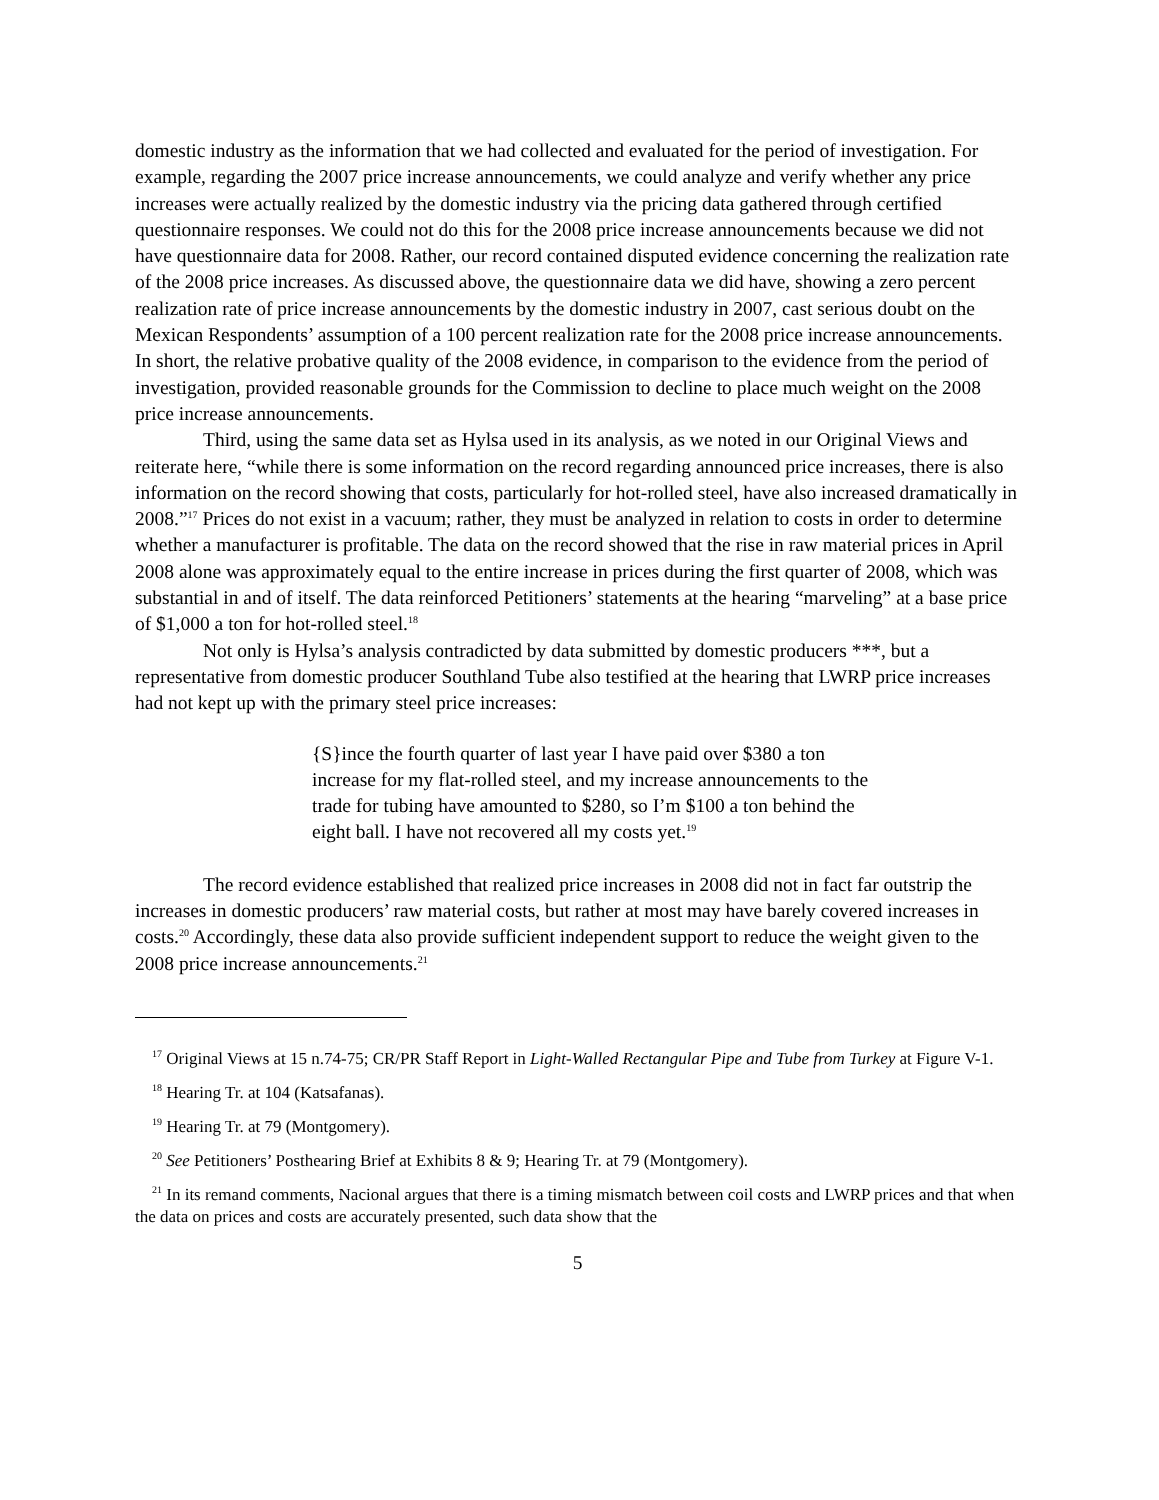domestic industry as the information that we had collected and evaluated for the period of investigation. For example, regarding the 2007 price increase announcements, we could analyze and verify whether any price increases were actually realized by the domestic industry via the pricing data gathered through certified questionnaire responses. We could not do this for the 2008 price increase announcements because we did not have questionnaire data for 2008. Rather, our record contained disputed evidence concerning the realization rate of the 2008 price increases. As discussed above, the questionnaire data we did have, showing a zero percent realization rate of price increase announcements by the domestic industry in 2007, cast serious doubt on the Mexican Respondents’ assumption of a 100 percent realization rate for the 2008 price increase announcements. In short, the relative probative quality of the 2008 evidence, in comparison to the evidence from the period of investigation, provided reasonable grounds for the Commission to decline to place much weight on the 2008 price increase announcements.
Third, using the same data set as Hylsa used in its analysis, as we noted in our Original Views and reiterate here, “while there is some information on the record regarding announced price increases, there is also information on the record showing that costs, particularly for hot-rolled steel, have also increased dramatically in 2008.”<sup>17</sup> Prices do not exist in a vacuum; rather, they must be analyzed in relation to costs in order to determine whether a manufacturer is profitable. The data on the record showed that the rise in raw material prices in April 2008 alone was approximately equal to the entire increase in prices during the first quarter of 2008, which was substantial in and of itself. The data reinforced Petitioners’ statements at the hearing “marveling” at a base price of $1,000 a ton for hot-rolled steel.<sup>18</sup>
Not only is Hylsa’s analysis contradicted by data submitted by domestic producers ***, but a representative from domestic producer Southland Tube also testified at the hearing that LWRP price increases had not kept up with the primary steel price increases:
{S}ince the fourth quarter of last year I have paid over $380 a ton increase for my flat-rolled steel, and my increase announcements to the trade for tubing have amounted to $280, so I’m $100 a ton behind the eight ball. I have not recovered all my costs yet.<sup>19</sup>
The record evidence established that realized price increases in 2008 did not in fact far outstrip the increases in domestic producers’ raw material costs, but rather at most may have barely covered increases in costs.<sup>20</sup> Accordingly, these data also provide sufficient independent support to reduce the weight given to the 2008 price increase announcements.<sup>21</sup>
<sup>17</sup> Original Views at 15 n.74-75; CR/PR Staff Report in Light-Walled Rectangular Pipe and Tube from Turkey at Figure V-1.
<sup>18</sup> Hearing Tr. at 104 (Katsafanas).
<sup>19</sup> Hearing Tr. at 79 (Montgomery).
<sup>20</sup> See Petitioners’ Posthearing Brief at Exhibits 8 & 9; Hearing Tr. at 79 (Montgomery).
<sup>21</sup> In its remand comments, Nacional argues that there is a timing mismatch between coil costs and LWRP prices and that when the data on prices and costs are accurately presented, such data show that the
5